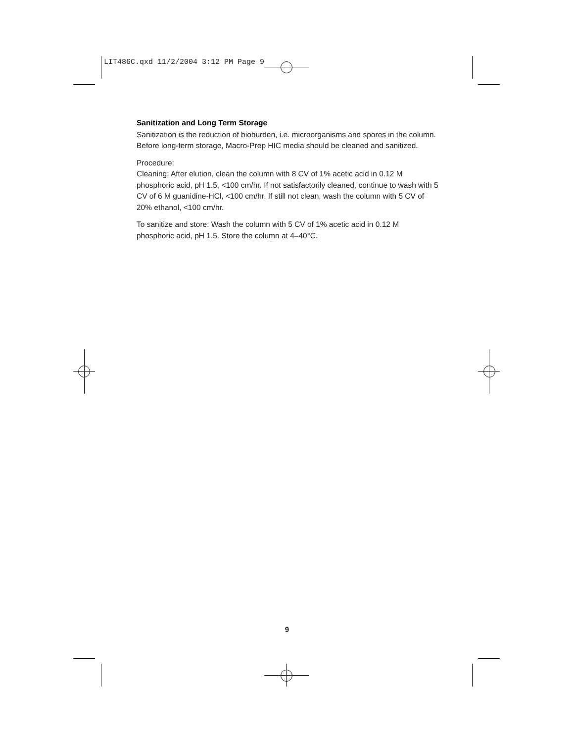LIT486C.qxd 11/2/2004 3:12 PM Page 9
Sanitization and Long Term Storage
Sanitization is the reduction of bioburden, i.e. microorganisms and spores in the column. Before long-term storage, Macro-Prep HIC media should be cleaned and sanitized.
Procedure:
Cleaning: After elution, clean the column with 8 CV of 1% acetic acid in 0.12 M phosphoric acid, pH 1.5, <100 cm/hr. If not satisfactorily cleaned, continue to wash with 5 CV of 6 M guanidine-HCl, <100 cm/hr. If still not clean, wash the column with 5 CV of 20% ethanol, <100 cm/hr.
To sanitize and store: Wash the column with 5 CV of 1% acetic acid in 0.12 M phosphoric acid, pH 1.5. Store the column at 4–40°C.
9